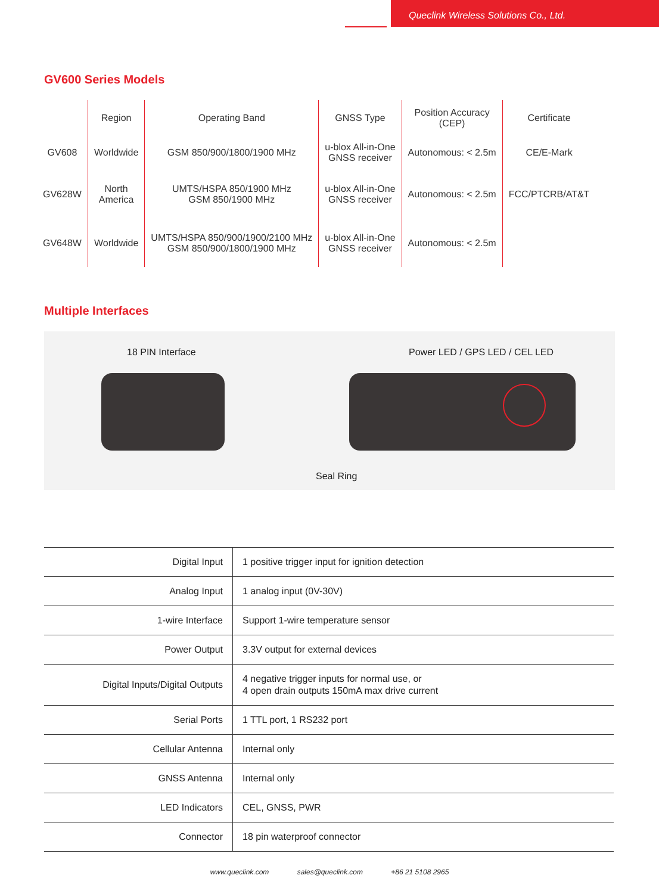Queclink Wireless Solutions Co., Ltd.
GV600 Series Models
| | Region | Operating Band | GNSS Type | Position Accuracy (CEP) | Certificate |
| --- | --- | --- | --- | --- | --- |
| GV608 | Worldwide | GSM 850/900/1800/1900 MHz | u-blox All-in-One GNSS receiver | Autonomous: < 2.5m | CE/E-Mark |
| GV628W | North America | UMTS/HSPA 850/1900 MHz GSM 850/1900 MHz | u-blox All-in-One GNSS receiver | Autonomous: < 2.5m | FCC/PTCRB/AT&T |
| GV648W | Worldwide | UMTS/HSPA 850/900/1900/2100 MHz GSM 850/900/1800/1900 MHz | u-blox All-in-One GNSS receiver | Autonomous: < 2.5m | |
Multiple Interfaces
18 PIN Interface Power LED / GPS LED / CEL LED
Seal Ring
| Digital Input | 1 positive trigger input for ignition detection |
| Analog Input | 1 analog input (0V-30V) |
| 1-wire Interface | Support 1-wire temperature sensor |
| Power Output | 3.3V output for external devices |
| Digital Inputs/Digital Outputs | 4 negative trigger inputs for normal use, or 4 open drain outputs 150mA max drive current |
| Serial Ports | 1 TTL port, 1 RS232 port |
| Cellular Antenna | Internal only |
| GNSS Antenna | Internal only |
| LED Indicators | CEL, GNSS, PWR |
| Connector | 18 pin waterproof connector |
www.queclink.com sales@queclink.com +86 21 5108 2965